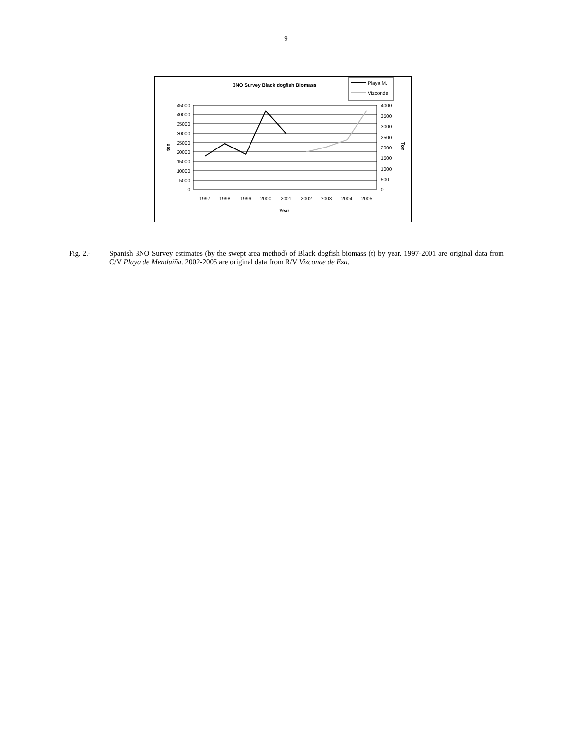9
3NO Survey Black dogfish Biomass
Playa M.
Vizconde
45000
40000
35000
30000
25000
20000
15000
10000
5000
0
4000
3500
3000
2500
2000
1500
1000
500
0
1997
1998
1999
2000
2001
2002
2003
2004
2005
Year
ton
Ton
Fig. 2.- Spanish 3NO Survey estimates (by the swept area method) of Black dogfish biomass (t) by year. 1997-2001 are original data from C/V Playa de Menduíña. 2002-2005 are original data from R/V Vizconde de Eza.